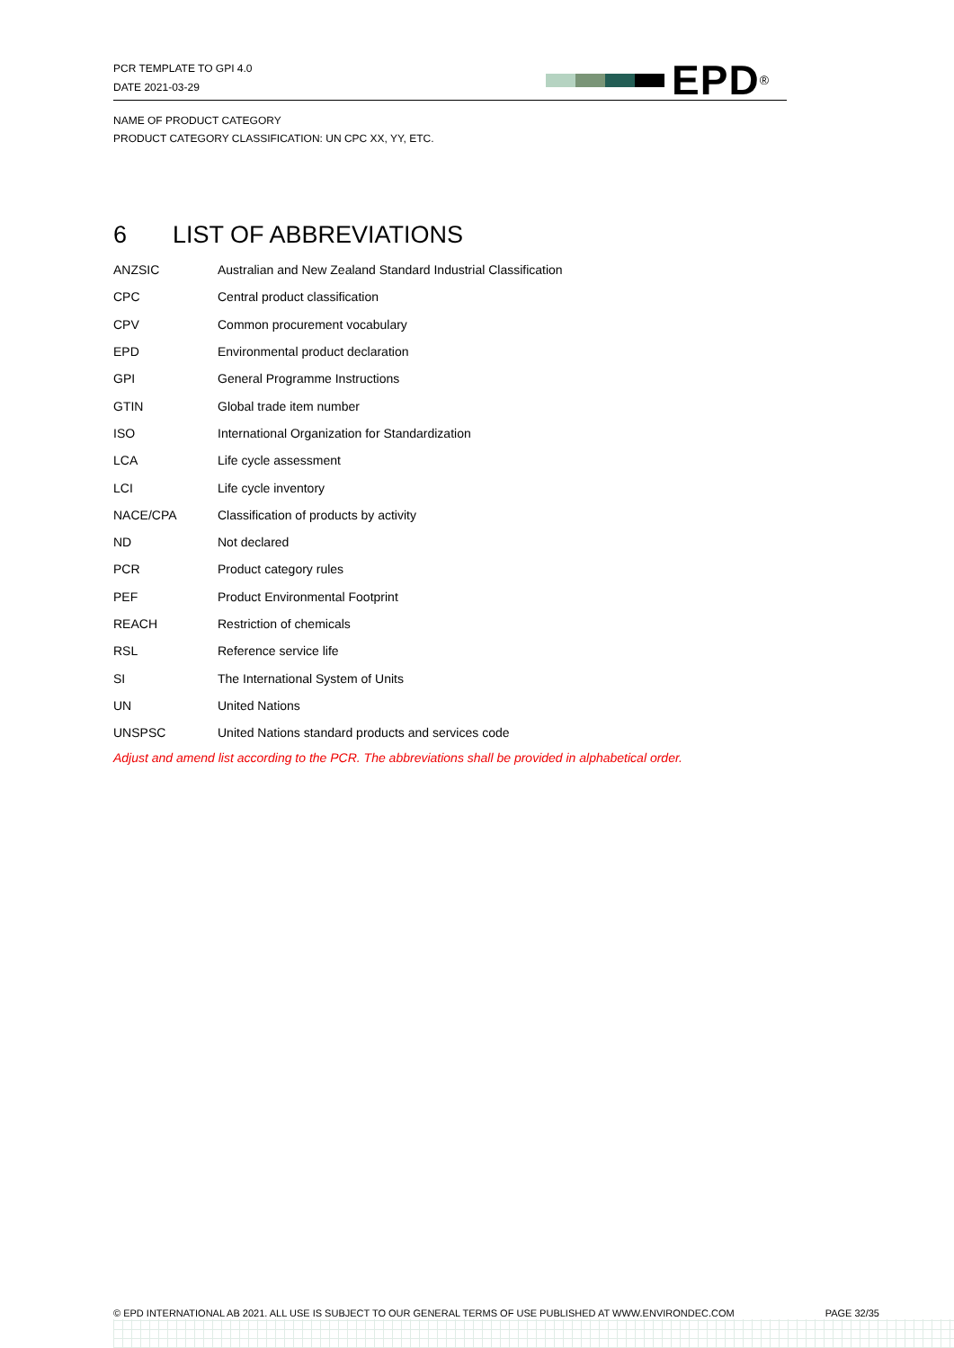PCR TEMPLATE TO GPI 4.0
DATE 2021-03-29
EPD<sup>®</sup>
NAME OF PRODUCT CATEGORY
PRODUCT CATEGORY CLASSIFICATION: UN CPC XX, YY, ETC.
6 LIST OF ABBREVIATIONS
| ANZSIC | Australian and New Zealand Standard Industrial Classification |
| CPC | Central product classification |
| CPV | Common procurement vocabulary |
| EPD | Environmental product declaration |
| GPI | General Programme Instructions |
| GTIN | Global trade item number |
| ISO | International Organization for Standardization |
| LCA | Life cycle assessment |
| LCI | Life cycle inventory |
| NACE/CPA | Classification of products by activity |
| ND | Not declared |
| PCR | Product category rules |
| PEF | Product Environmental Footprint |
| REACH | Restriction of chemicals |
| RSL | Reference service life |
| SI | The International System of Units |
| UN | United Nations |
| UNSPSC | United Nations standard products and services code |
Adjust and amend list according to the PCR. The abbreviations shall be provided in alphabetical order.
© EPD INTERNATIONAL AB 2021. ALL USE IS SUBJECT TO OUR GENERAL TERMS OF USE PUBLISHED AT WWW.ENVIRONDEC.COM PAGE 32/35